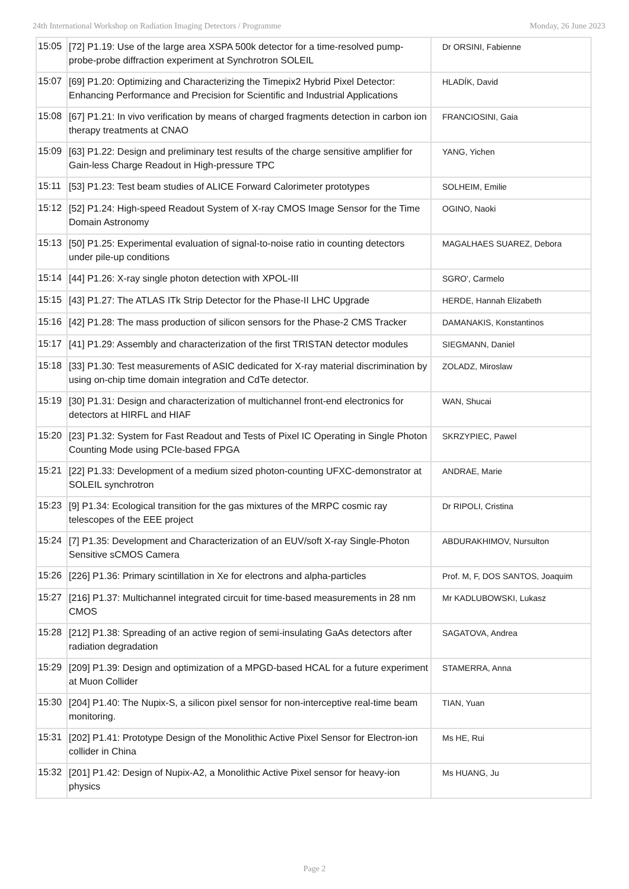24th International Workshop on Radiation Imaging Detectors / Programme Monday, 26 June 2023
| 15:05 | [72] P1.19: Use of the large area XSPA 500k detector for a time-resolved pump-probe-probe diffraction experiment at Synchrotron SOLEIL | Dr ORSINI, Fabienne |
| 15:07 | [69] P1.20: Optimizing and Characterizing the Timepix2 Hybrid Pixel Detector: Enhancing Performance and Precision for Scientific and Industrial Applications | HLADÍK, David |
| 15:08 | [67] P1.21: In vivo verification by means of charged fragments detection in carbon ion therapy treatments at CNAO | FRANCIOSINI, Gaia |
| 15:09 | [63] P1.22: Design and preliminary test results of the charge sensitive amplifier for Gain-less Charge Readout in High-pressure TPC | YANG, Yichen |
| 15:11 | [53] P1.23: Test beam studies of ALICE Forward Calorimeter prototypes | SOLHEIM, Emilie |
| 15:12 | [52] P1.24: High-speed Readout System of X-ray CMOS Image Sensor for the Time Domain Astronomy | OGINO, Naoki |
| 15:13 | [50] P1.25: Experimental evaluation of signal-to-noise ratio in counting detectors under pile-up conditions | MAGALHAES SUAREZ, Debora |
| 15:14 | [44] P1.26: X-ray single photon detection with XPOL-III | SGRO', Carmelo |
| 15:15 | [43] P1.27: The ATLAS ITk Strip Detector for the Phase-II LHC Upgrade | HERDE, Hannah Elizabeth |
| 15:16 | [42] P1.28: The mass production of silicon sensors for the Phase-2 CMS Tracker | DAMANAKIS, Konstantinos |
| 15:17 | [41] P1.29: Assembly and characterization of the first TRISTAN detector modules | SIEGMANN, Daniel |
| 15:18 | [33] P1.30: Test measurements of ASIC dedicated for X-ray material discrimination by using on-chip time domain integration and CdTe detector. | ZOLADZ, Miroslaw |
| 15:19 | [30] P1.31: Design and characterization of multichannel front-end electronics for detectors at HIRFL and HIAF | WAN, Shucai |
| 15:20 | [23] P1.32: System for Fast Readout and Tests of Pixel IC Operating in Single Photon Counting Mode using PCIe-based FPGA | SKRZYPIEC, Pawel |
| 15:21 | [22] P1.33: Development of a medium sized photon-counting UFXC-demonstrator at SOLEIL synchrotron | ANDRAE, Marie |
| 15:23 | [9] P1.34: Ecological transition for the gas mixtures of the MRPC cosmic ray telescopes of the EEE project | Dr RIPOLI, Cristina |
| 15:24 | [7] P1.35: Development and Characterization of an EUV/soft X-ray Single-Photon Sensitive sCMOS Camera | ABDURAKHIMOV, Nursulton |
| 15:26 | [226] P1.36: Primary scintillation in Xe for electrons and alpha-particles | Prof. M, F, DOS SANTOS, Joaquim |
| 15:27 | [216] P1.37: Multichannel integrated circuit for time-based measurements in 28 nm CMOS | Mr KADLUBOWSKI, Lukasz |
| 15:28 | [212] P1.38: Spreading of an active region of semi-insulating GaAs detectors after radiation degradation | SAGATOVA, Andrea |
| 15:29 | [209] P1.39: Design and optimization of a MPGD-based HCAL for a future experiment at Muon Collider | STAMERRA, Anna |
| 15:30 | [204] P1.40: The Nupix-S, a silicon pixel sensor for non-interceptive real-time beam monitoring. | TIAN, Yuan |
| 15:31 | [202] P1.41: Prototype Design of the Monolithic Active Pixel Sensor for Electron-ion collider in China | Ms HE, Rui |
| 15:32 | [201] P1.42: Design of Nupix-A2, a Monolithic Active Pixel sensor for heavy-ion physics | Ms HUANG, Ju |
Page 2